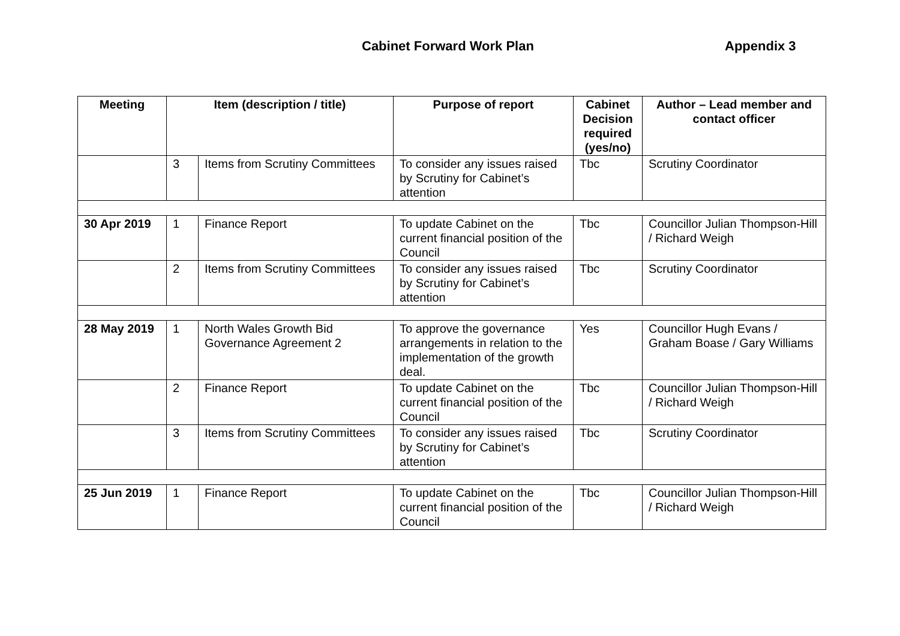Cabinet Forward Work Plan Appendix 3
| Meeting | Item (description / title) | | Purpose of report | Cabinet Decision required (yes/no) | Author – Lead member and contact officer |
| --- | --- | --- | --- | --- | --- |
| | 3 | Items from Scrutiny Committees | To consider any issues raised by Scrutiny for Cabinet’s attention | Tbc | Scrutiny Coordinator |
| 30 Apr 2019 | 1 | Finance Report | To update Cabinet on the current financial position of the Council | Tbc | Councillor Julian Thompson-Hill / Richard Weigh |
| | 2 | Items from Scrutiny Committees | To consider any issues raised by Scrutiny for Cabinet’s attention | Tbc | Scrutiny Coordinator |
| 28 May 2019 | 1 | North Wales Growth Bid Governance Agreement 2 | To approve the governance arrangements in relation to the implementation of the growth deal. | Yes | Councillor Hugh Evans / Graham Boase / Gary Williams |
| | 2 | Finance Report | To update Cabinet on the current financial position of the Council | Tbc | Councillor Julian Thompson-Hill / Richard Weigh |
| | 3 | Items from Scrutiny Committees | To consider any issues raised by Scrutiny for Cabinet’s attention | Tbc | Scrutiny Coordinator |
| 25 Jun 2019 | 1 | Finance Report | To update Cabinet on the current financial position of the Council | Tbc | Councillor Julian Thompson-Hill / Richard Weigh |